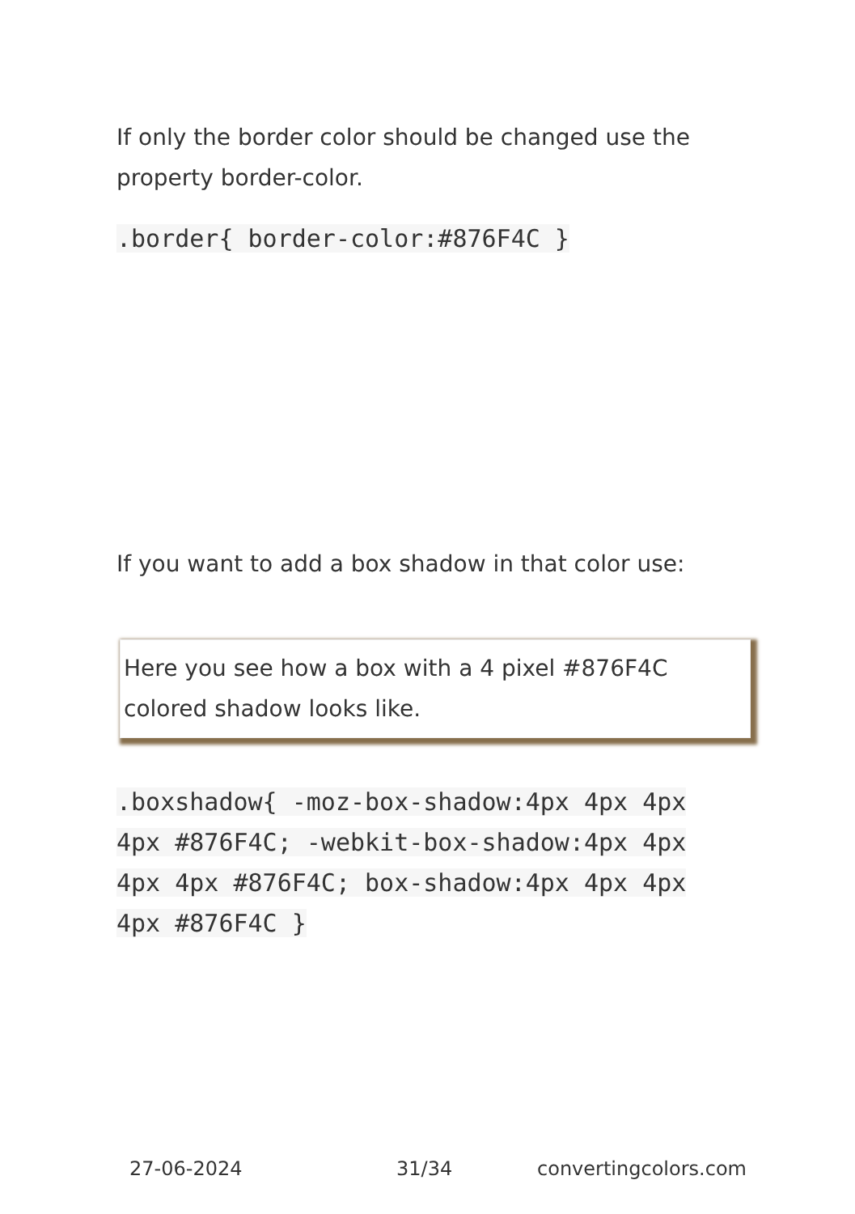If only the border color should be changed use the property border-color.
.border{ border-color:#876F4C }
If you want to add a box shadow in that color use:
Here you see how a box with a 4 pixel #876F4C colored shadow looks like.
.boxshadow{ -moz-box-shadow:4px 4px 4px 4px #876F4C; -webkit-box-shadow:4px 4px 4px 4px #876F4C; box-shadow:4px 4px 4px 4px #876F4C }
27-06-2024 31/34 convertingcolors.com